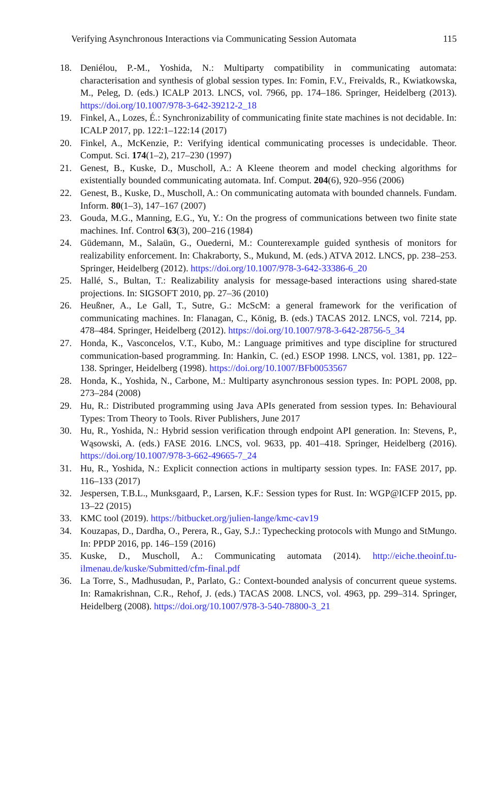Verifying Asynchronous Interactions via Communicating Session Automata 115
18. Deniélou, P.-M., Yoshida, N.: Multiparty compatibility in communicating automata: characterisation and synthesis of global session types. In: Fomin, F.V., Freivalds, R., Kwiatkowska, M., Peleg, D. (eds.) ICALP 2013. LNCS, vol. 7966, pp. 174–186. Springer, Heidelberg (2013). https://doi.org/10.1007/978-3-642-39212-2_18
19. Finkel, A., Lozes, É.: Synchronizability of communicating finite state machines is not decidable. In: ICALP 2017, pp. 122:1–122:14 (2017)
20. Finkel, A., McKenzie, P.: Verifying identical communicating processes is undecidable. Theor. Comput. Sci. 174(1–2), 217–230 (1997)
21. Genest, B., Kuske, D., Muscholl, A.: A Kleene theorem and model checking algorithms for existentially bounded communicating automata. Inf. Comput. 204(6), 920–956 (2006)
22. Genest, B., Kuske, D., Muscholl, A.: On communicating automata with bounded channels. Fundam. Inform. 80(1–3), 147–167 (2007)
23. Gouda, M.G., Manning, E.G., Yu, Y.: On the progress of communications between two finite state machines. Inf. Control 63(3), 200–216 (1984)
24. Güdemann, M., Salaün, G., Ouederni, M.: Counterexample guided synthesis of monitors for realizability enforcement. In: Chakraborty, S., Mukund, M. (eds.) ATVA 2012. LNCS, pp. 238–253. Springer, Heidelberg (2012). https://doi.org/10.1007/978-3-642-33386-6_20
25. Hallé, S., Bultan, T.: Realizability analysis for message-based interactions using shared-state projections. In: SIGSOFT 2010, pp. 27–36 (2010)
26. Heußner, A., Le Gall, T., Sutre, G.: McScM: a general framework for the verification of communicating machines. In: Flanagan, C., König, B. (eds.) TACAS 2012. LNCS, vol. 7214, pp. 478–484. Springer, Heidelberg (2012). https://doi.org/10.1007/978-3-642-28756-5_34
27. Honda, K., Vasconcelos, V.T., Kubo, M.: Language primitives and type discipline for structured communication-based programming. In: Hankin, C. (ed.) ESOP 1998. LNCS, vol. 1381, pp. 122–138. Springer, Heidelberg (1998). https://doi.org/10.1007/BFb0053567
28. Honda, K., Yoshida, N., Carbone, M.: Multiparty asynchronous session types. In: POPL 2008, pp. 273–284 (2008)
29. Hu, R.: Distributed programming using Java APIs generated from session types. In: Behavioural Types: Trom Theory to Tools. River Publishers, June 2017
30. Hu, R., Yoshida, N.: Hybrid session verification through endpoint API generation. In: Stevens, P., Wąsowski, A. (eds.) FASE 2016. LNCS, vol. 9633, pp. 401–418. Springer, Heidelberg (2016). https://doi.org/10.1007/978-3-662-49665-7_24
31. Hu, R., Yoshida, N.: Explicit connection actions in multiparty session types. In: FASE 2017, pp. 116–133 (2017)
32. Jespersen, T.B.L., Munksgaard, P., Larsen, K.F.: Session types for Rust. In: WGP@ICFP 2015, pp. 13–22 (2015)
33. KMC tool (2019). https://bitbucket.org/julien-lange/kmc-cav19
34. Kouzapas, D., Dardha, O., Perera, R., Gay, S.J.: Typechecking protocols with Mungo and StMungo. In: PPDP 2016, pp. 146–159 (2016)
35. Kuske, D., Muscholl, A.: Communicating automata (2014). http://eiche.theoinf.tu-ilmenau.de/kuske/Submitted/cfm-final.pdf
36. La Torre, S., Madhusudan, P., Parlato, G.: Context-bounded analysis of concurrent queue systems. In: Ramakrishnan, C.R., Rehof, J. (eds.) TACAS 2008. LNCS, vol. 4963, pp. 299–314. Springer, Heidelberg (2008). https://doi.org/10.1007/978-3-540-78800-3_21